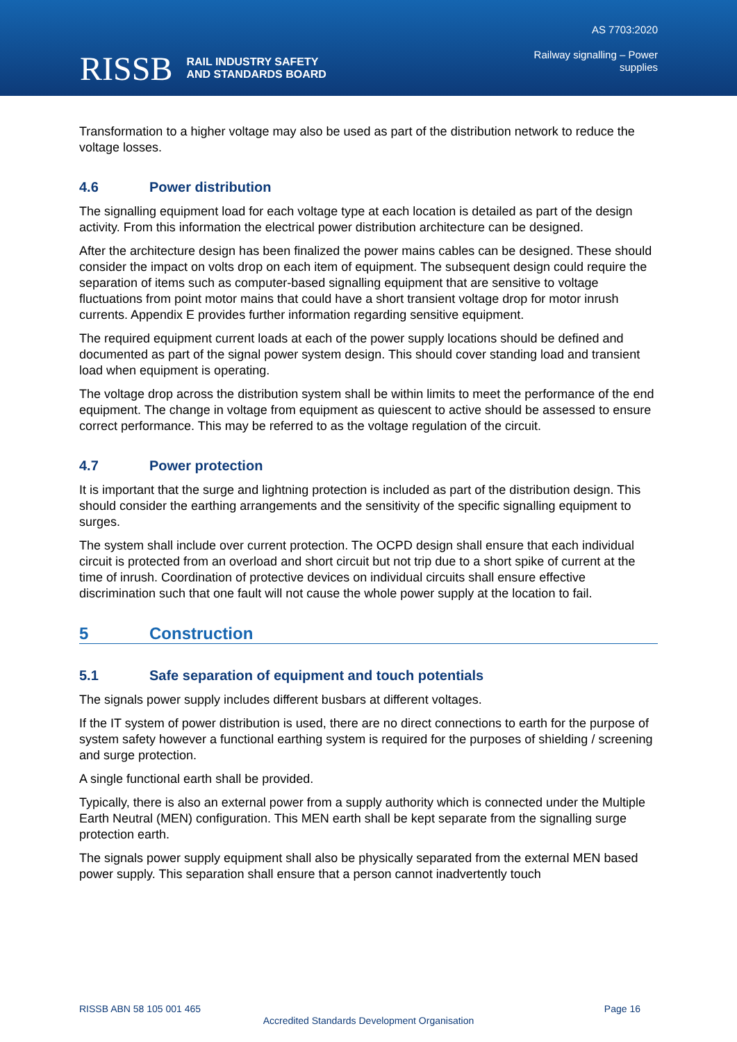RISSB RAIL INDUSTRY SAFETY
AND STANDARDS BOARD
AS 7703:2020
Railway signalling – Power
supplies
Transformation to a higher voltage may also be used as part of the distribution network to reduce the voltage losses.
4.6 Power distribution
The signalling equipment load for each voltage type at each location is detailed as part of the design activity. From this information the electrical power distribution architecture can be designed.
After the architecture design has been finalized the power mains cables can be designed. These should consider the impact on volts drop on each item of equipment. The subsequent design could require the separation of items such as computer-based signalling equipment that are sensitive to voltage fluctuations from point motor mains that could have a short transient voltage drop for motor inrush currents. Appendix E provides further information regarding sensitive equipment.
The required equipment current loads at each of the power supply locations should be defined and documented as part of the signal power system design. This should cover standing load and transient load when equipment is operating.
The voltage drop across the distribution system shall be within limits to meet the performance of the end equipment. The change in voltage from equipment as quiescent to active should be assessed to ensure correct performance. This may be referred to as the voltage regulation of the circuit.
4.7 Power protection
It is important that the surge and lightning protection is included as part of the distribution design. This should consider the earthing arrangements and the sensitivity of the specific signalling equipment to surges.
The system shall include over current protection. The OCPD design shall ensure that each individual circuit is protected from an overload and short circuit but not trip due to a short spike of current at the time of inrush. Coordination of protective devices on individual circuits shall ensure effective discrimination such that one fault will not cause the whole power supply at the location to fail.
5 Construction
5.1 Safe separation of equipment and touch potentials
The signals power supply includes different busbars at different voltages.
If the IT system of power distribution is used, there are no direct connections to earth for the purpose of system safety however a functional earthing system is required for the purposes of shielding / screening and surge protection.
A single functional earth shall be provided.
Typically, there is also an external power from a supply authority which is connected under the Multiple Earth Neutral (MEN) configuration. This MEN earth shall be kept separate from the signalling surge protection earth.
The signals power supply equipment shall also be physically separated from the external MEN based power supply. This separation shall ensure that a person cannot inadvertently touch
RISSB ABN 58 105 001 465 Page 16
Accredited Standards Development Organisation